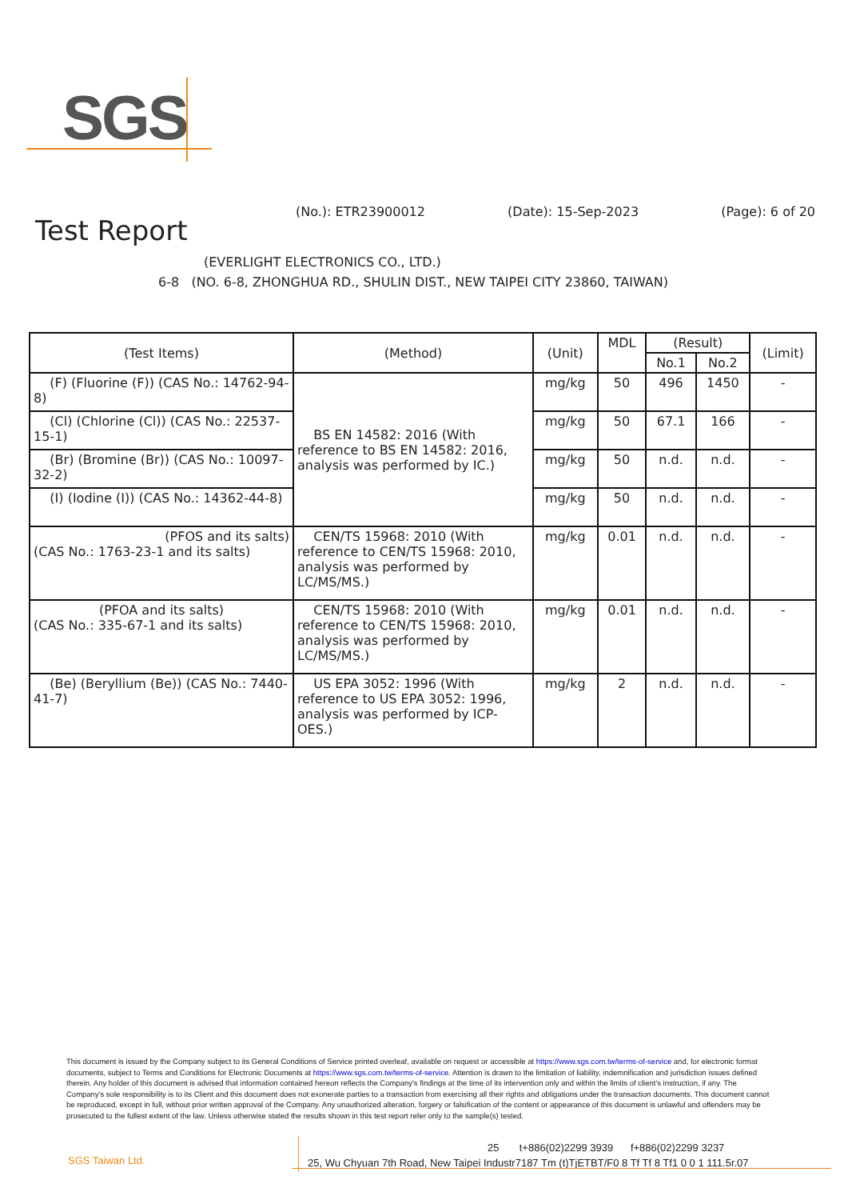SGS
(No.): ETR23900012 (Date): 15-Sep-2023 (Page): 6 of 20
Test Report
(EVERLIGHT ELECTRONICS CO., LTD.)
6-8 (NO. 6-8, ZHONGHUA RD., SHULIN DIST., NEW TAIPEI CITY 23860, TAIWAN)
| (Test Items) | (Method) | (Unit) | MDL | (Result) | | (Limit) |
| --- | --- | --- | --- | --- | --- | --- |
| | | | | No.1 | No.2 | |
| (F) (Fluorine (F)) (CAS No.: 14762-94-8) | BS EN 14582: 2016 (With reference to BS EN 14582: 2016, analysis was performed by IC.) | mg/kg | 50 | 496 | 1450 | - |
| (Cl) (Chlorine (Cl)) (CAS No.: 22537-15-1) | | mg/kg | 50 | 67.1 | 166 | - |
| (Br) (Bromine (Br)) (CAS No.: 10097-32-2) | | mg/kg | 50 | n.d. | n.d. | - |
| (I) (Iodine (I)) (CAS No.: 14362-44-8) | | mg/kg | 50 | n.d. | n.d. | - |
| (PFOS and its salts) (CAS No.: 1763-23-1 and its salts) | CEN/TS 15968: 2010 (With reference to CEN/TS 15968: 2010, analysis was performed by LC/MS/MS.) | mg/kg | 0.01 | n.d. | n.d. | - |
| (PFOA and its salts) (CAS No.: 335-67-1 and its salts) | CEN/TS 15968: 2010 (With reference to CEN/TS 15968: 2010, analysis was performed by LC/MS/MS.) | mg/kg | 0.01 | n.d. | n.d. | - |
| (Be) (Beryllium (Be)) (CAS No.: 7440-41-7) | US EPA 3052: 1996 (With reference to US EPA 3052: 1996, analysis was performed by ICP-OES.) | mg/kg | 2 | n.d. | n.d. | - |
This document is issued by the Company subject to its General Conditions of Service printed overleaf, available on request or accessible at https://www.sgs.com.tw/terms-of-service and, for electronic format documents, subject to Terms and Conditions for Electronic Documents at https://www.sgs.com.tw/terms-of-service. Attention is drawn to the limitation of liability, indemnification and jurisdiction issues defined therein. Any holder of this document is advised that information contained hereon reflects the Company's findings at the time of its intervention only and within the limits of client's instruction, if any. The Company's sole responsibility is to its Client and this document does not exonerate parties to a transaction from exercising all their rights and obligations under the transaction documents. This document cannot be reproduced, except in full, without prior written approval of the Company. Any unauthorized alteration, forgery or falsification of the content or appearance of this document is unlawful and offenders may be prosecuted to the fullest extent of the law. Unless otherwise stated the results shown in this test report refer only to the sample(s) tested.
SGS Taiwan Ltd.
25 t+886(02)2299 3939 f+886(02)2299 3237
25, Wu Chyuan 7th Road, New Taipei Industr7187 Tm (t)TjETBT/F0 8 Tf Tf 8 Tf1 0 0 1 111.5r.07